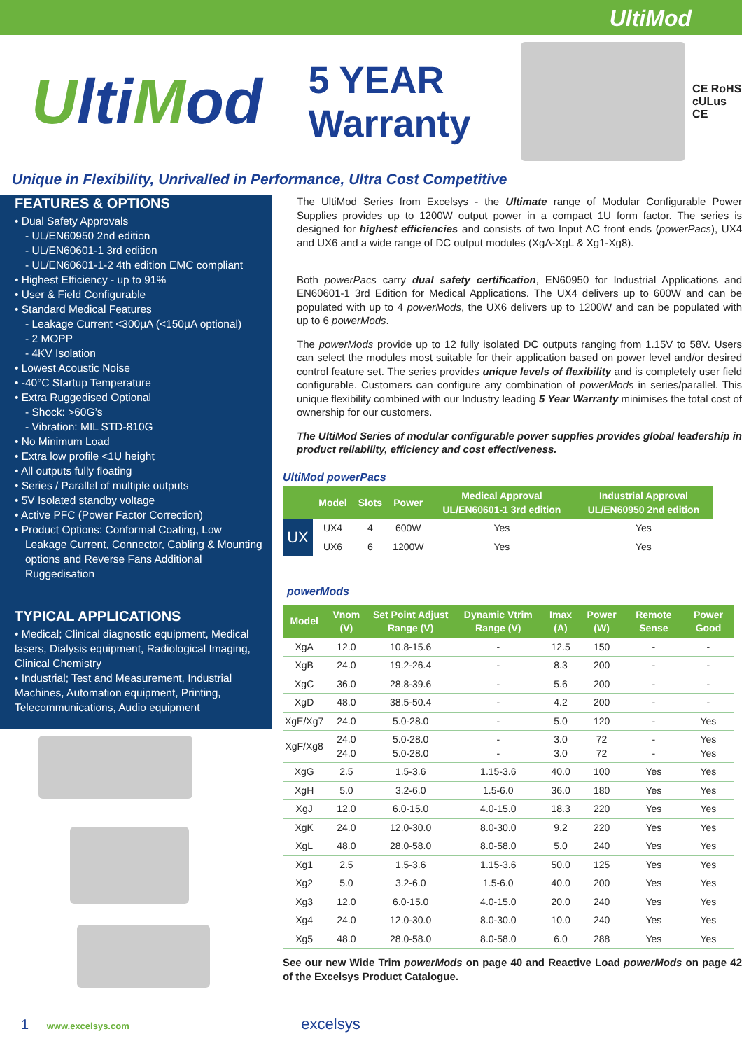UltiMod
UltiMod
5 YEAR Warranty
CE RoHS
cULus CE
Unique in Flexibility, Unrivalled in Performance, Ultra Cost Competitive
FEATURES & OPTIONS
• Dual Safety Approvals
- UL/EN60950 2nd edition
- UL/EN60601-1 3rd edition
- UL/EN60601-1-2 4th edition EMC compliant
• Highest Efficiency - up to 91%
• User & Field Configurable
• Standard Medical Features
- Leakage Current <300μA (<150μA optional)
- 2 MOPP
- 4KV Isolation
• Lowest Acoustic Noise
• -40°C Startup Temperature
• Extra Ruggedised Optional
- Shock: >60G’s
- Vibration: MIL STD-810G
• No Minimum Load
• Extra low profile <1U height
• All outputs fully floating
• Series / Parallel of multiple outputs
• 5V Isolated standby voltage
• Active PFC (Power Factor Correction)
• Product Options: Conformal Coating, Low
Leakage Current, Connector, Cabling & Mounting options and Reverse Fans Additional Ruggedisation
TYPICAL APPLICATIONS
• Medical; Clinical diagnostic equipment, Medical lasers, Dialysis equipment, Radiological Imaging, Clinical Chemistry
• Industrial; Test and Measurement, Industrial Machines, Automation equipment, Printing, Telecommunications, Audio equipment
The UltiMod Series from Excelsys - the Ultimate range of Modular Configurable Power Supplies provides up to 1200W output power in a compact 1U form factor. The series is designed for highest efficiencies and consists of two Input AC front ends (powerPacs), UX4 and UX6 and a wide range of DC output modules (XgA-XgL & Xg1-Xg8).
Both powerPacs carry dual safety certification, EN60950 for Industrial Applications and EN60601-1 3rd Edition for Medical Applications. The UX4 delivers up to 600W and can be populated with up to 4 powerMods, the UX6 delivers up to 1200W and can be populated with up to 6 powerMods.
The powerMods provide up to 12 fully isolated DC outputs ranging from 1.15V to 58V. Users can select the modules most suitable for their application based on power level and/or desired control feature set. The series provides unique levels of flexibility and is completely user field configurable. Customers can configure any combination of powerMods in series/parallel. This unique flexibility combined with our Industry leading 5 Year Warranty minimises the total cost of ownership for our customers.
The UltiMod Series of modular configurable power supplies provides global leadership in product reliability, efficiency and cost effectiveness.
UltiMod powerPacs
| | Model | Slots | Power | Medical Approval UL/EN60601-1 3rd edition | Industrial Approval UL/EN60950 2nd edition |
| --- | --- | --- | --- | --- | --- |
| UX | UX4 | 4 | 600W | Yes | Yes |
| | UX6 | 6 | 1200W | Yes | Yes |
powerMods
| Model | Vnom (V) | Set Point Adjust Range (V) | Dynamic Vtrim Range (V) | Imax (A) | Power (W) | Remote Sense | Power Good |
| --- | --- | --- | --- | --- | --- | --- | --- |
| XgA | 12.0 | 10.8-15.6 | - | 12.5 | 150 | - | - |
| XgB | 24.0 | 19.2-26.4 | - | 8.3 | 200 | - | - |
| XgC | 36.0 | 28.8-39.6 | - | 5.6 | 200 | - | - |
| XgD | 48.0 | 38.5-50.4 | - | 4.2 | 200 | - | - |
| XgE/Xg7 | 24.0 | 5.0-28.0 | - | 5.0 | 120 | - | Yes |
| XgF/Xg8 | 24.0 24.0 | 5.0-28.0 5.0-28.0 | - - | 3.0 3.0 | 72 72 | - - | Yes Yes |
| XgG | 2.5 | 1.5-3.6 | 1.15-3.6 | 40.0 | 100 | Yes | Yes |
| XgH | 5.0 | 3.2-6.0 | 1.5-6.0 | 36.0 | 180 | Yes | Yes |
| XgJ | 12.0 | 6.0-15.0 | 4.0-15.0 | 18.3 | 220 | Yes | Yes |
| XgK | 24.0 | 12.0-30.0 | 8.0-30.0 | 9.2 | 220 | Yes | Yes |
| XgL | 48.0 | 28.0-58.0 | 8.0-58.0 | 5.0 | 240 | Yes | Yes |
| Xg1 | 2.5 | 1.5-3.6 | 1.15-3.6 | 50.0 | 125 | Yes | Yes |
| Xg2 | 5.0 | 3.2-6.0 | 1.5-6.0 | 40.0 | 200 | Yes | Yes |
| Xg3 | 12.0 | 6.0-15.0 | 4.0-15.0 | 20.0 | 240 | Yes | Yes |
| Xg4 | 24.0 | 12.0-30.0 | 8.0-30.0 | 10.0 | 240 | Yes | Yes |
| Xg5 | 48.0 | 28.0-58.0 | 8.0-58.0 | 6.0 | 288 | Yes | Yes |
See our new Wide Trim powerMods on page 40 and Reactive Load powerMods on page 42 of the Excelsys Product Catalogue.
1 www.excelsys.com excelsys